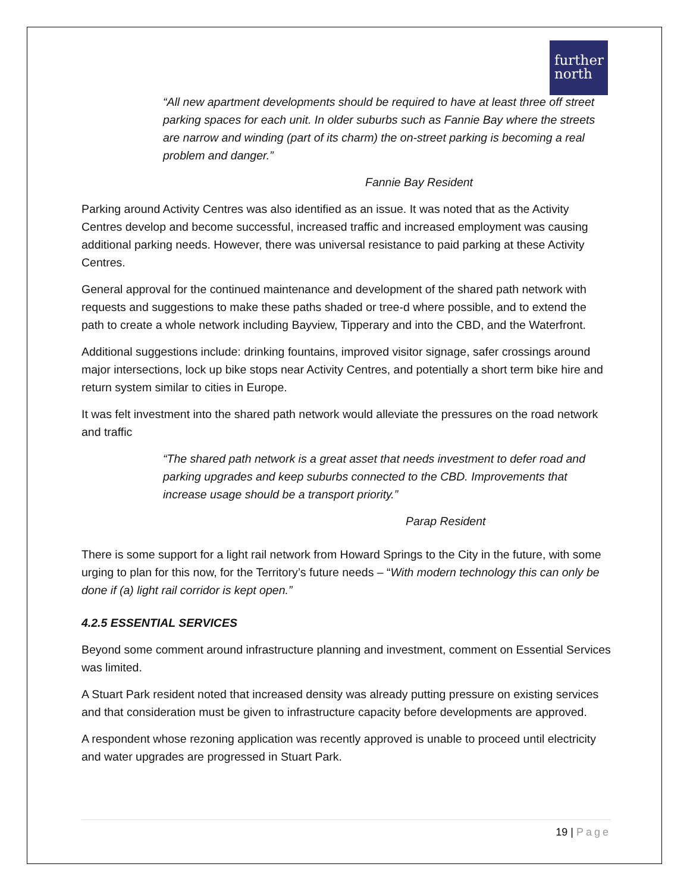further
north
“All new apartment developments should be required to have at least three off street parking spaces for each unit. In older suburbs such as Fannie Bay where the streets are narrow and winding (part of its charm) the on-street parking is becoming a real problem and danger.”
Fannie Bay Resident
Parking around Activity Centres was also identified as an issue. It was noted that as the Activity Centres develop and become successful, increased traffic and increased employment was causing additional parking needs. However, there was universal resistance to paid parking at these Activity Centres.
General approval for the continued maintenance and development of the shared path network with requests and suggestions to make these paths shaded or tree-d where possible, and to extend the path to create a whole network including Bayview, Tipperary and into the CBD, and the Waterfront.
Additional suggestions include: drinking fountains, improved visitor signage, safer crossings around major intersections, lock up bike stops near Activity Centres, and potentially a short term bike hire and return system similar to cities in Europe.
It was felt investment into the shared path network would alleviate the pressures on the road network and traffic
“The shared path network is a great asset that needs investment to defer road and parking upgrades and keep suburbs connected to the CBD. Improvements that increase usage should be a transport priority.”
Parap Resident
There is some support for a light rail network from Howard Springs to the City in the future, with some urging to plan for this now, for the Territory’s future needs – “With modern technology this can only be done if (a) light rail corridor is kept open.”
4.2.5 ESSENTIAL SERVICES
Beyond some comment around infrastructure planning and investment, comment on Essential Services was limited.
A Stuart Park resident noted that increased density was already putting pressure on existing services and that consideration must be given to infrastructure capacity before developments are approved.
A respondent whose rezoning application was recently approved is unable to proceed until electricity and water upgrades are progressed in Stuart Park.
19 | Page